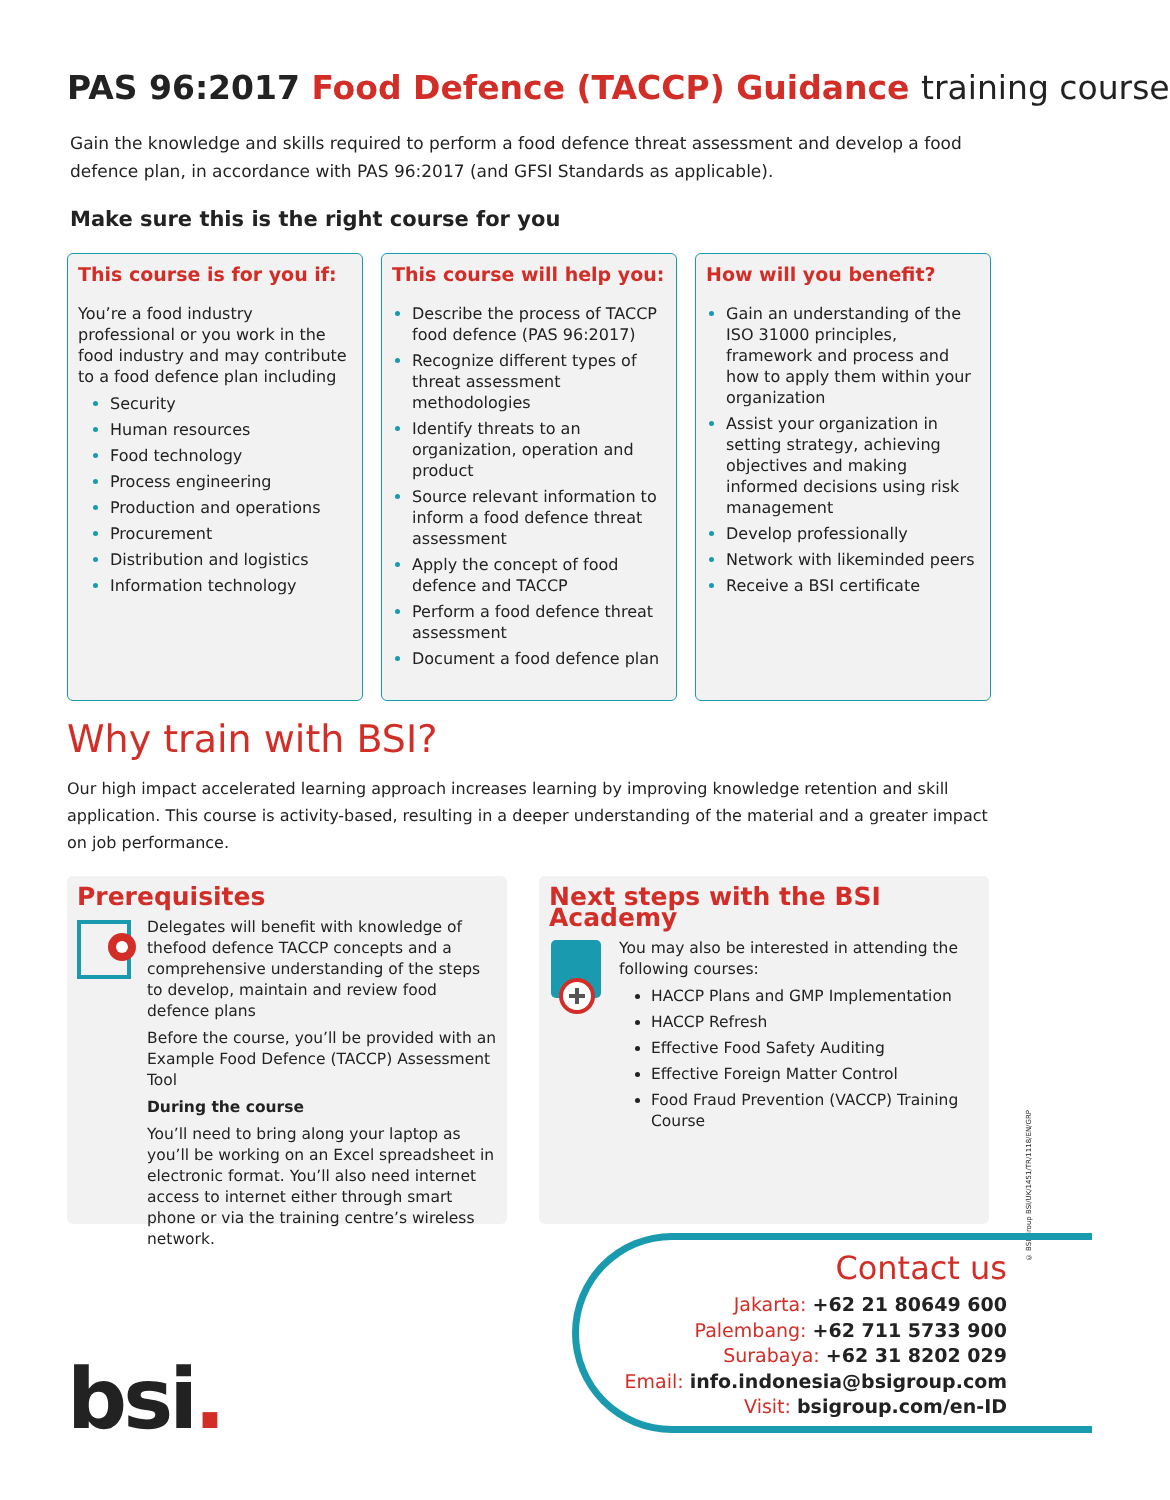PAS 96:2017 Food Defence (TACCP) Guidance training course
Gain the knowledge and skills required to perform a food defence threat assessment and develop a food defence plan, in accordance with PAS 96:2017 (and GFSI Standards as applicable).
Make sure this is the right course for you
This course is for you if:
You’re a food industry professional or you work in the food industry and may contribute to a food defence plan including
Security
Human resources
Food technology
Process engineering
Production and operations
Procurement
Distribution and logistics
Information technology
This course will help you:
Describe the process of TACCP food defence (PAS 96:2017)
Recognize different types of threat assessment methodologies
Identify threats to an organization, operation and product
Source relevant information to inform a food defence threat assessment
Apply the concept of food defence and TACCP
Perform a food defence threat assessment
Document a food defence plan
How will you benefit?
Gain an understanding of the ISO 31000 principles, framework and process and how to apply them within your organization
Assist your organization in setting strategy, achieving objectives and making informed decisions using risk management
Develop professionally
Network with likeminded peers
Receive a BSI certificate
Why train with BSI?
Our high impact accelerated learning approach increases learning by improving knowledge retention and skill application. This course is activity-based, resulting in a deeper understanding of the material and a greater impact on job performance.
Prerequisites
Delegates will benefit with knowledge of thefood defence TACCP concepts and a comprehensive understanding of the steps to develop, maintain and review food defence plans
Before the course, you’ll be provided with an Example Food Defence (TACCP) Assessment Tool
During the course
You’ll need to bring along your laptop as you’ll be working on an Excel spreadsheet in electronic format. You’ll also need internet access to internet either through smart phone or via the training centre’s wireless network.
Next steps with the BSI Academy
You may also be interested in attending the following courses:
HACCP Plans and GMP Implementation
HACCP Refresh
Effective Food Safety Auditing
Effective Foreign Matter Control
Food Fraud Prevention (VACCP) Training Course
© BSI Group BSI/UK/1451/TR/1118/EN/GRP
bsi.
Contact us
Jakarta: +62 21 80649 600
Palembang: +62 711 5733 900
Surabaya: +62 31 8202 029
Email: info.indonesia@bsigroup.com
Visit: bsigroup.com/en-ID